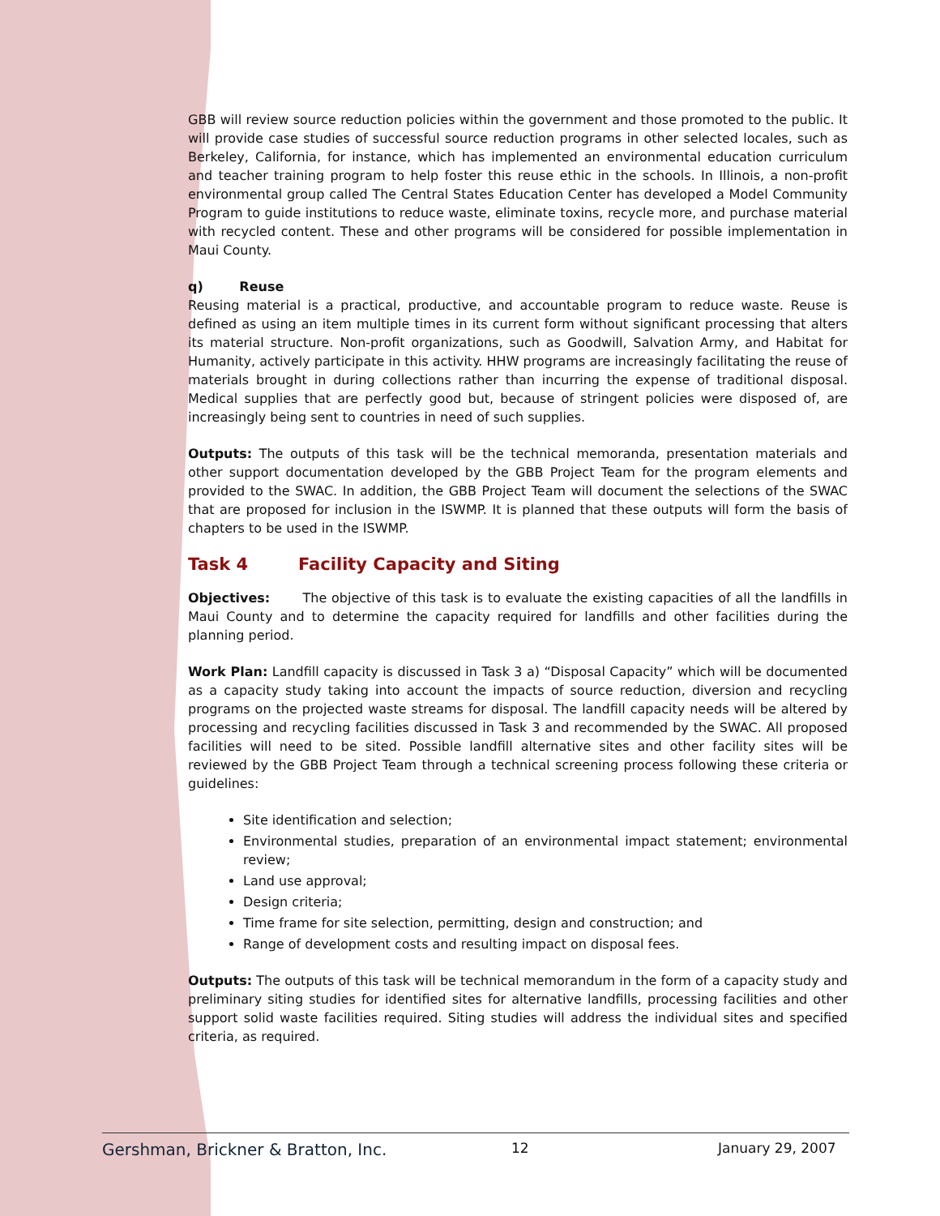GBB will review source reduction policies within the government and those promoted to the public. It will provide case studies of successful source reduction programs in other selected locales, such as Berkeley, California, for instance, which has implemented an environmental education curriculum and teacher training program to help foster this reuse ethic in the schools. In Illinois, a non-profit environmental group called The Central States Education Center has developed a Model Community Program to guide institutions to reduce waste, eliminate toxins, recycle more, and purchase material with recycled content. These and other programs will be considered for possible implementation in Maui County.
q) Reuse
Reusing material is a practical, productive, and accountable program to reduce waste. Reuse is defined as using an item multiple times in its current form without significant processing that alters its material structure. Non-profit organizations, such as Goodwill, Salvation Army, and Habitat for Humanity, actively participate in this activity. HHW programs are increasingly facilitating the reuse of materials brought in during collections rather than incurring the expense of traditional disposal. Medical supplies that are perfectly good but, because of stringent policies were disposed of, are increasingly being sent to countries in need of such supplies.
Outputs: The outputs of this task will be the technical memoranda, presentation materials and other support documentation developed by the GBB Project Team for the program elements and provided to the SWAC. In addition, the GBB Project Team will document the selections of the SWAC that are proposed for inclusion in the ISWMP. It is planned that these outputs will form the basis of chapters to be used in the ISWMP.
Task 4 Facility Capacity and Siting
Objectives: The objective of this task is to evaluate the existing capacities of all the landfills in Maui County and to determine the capacity required for landfills and other facilities during the planning period.
Work Plan: Landfill capacity is discussed in Task 3 a) “Disposal Capacity” which will be documented as a capacity study taking into account the impacts of source reduction, diversion and recycling programs on the projected waste streams for disposal. The landfill capacity needs will be altered by processing and recycling facilities discussed in Task 3 and recommended by the SWAC. All proposed facilities will need to be sited. Possible landfill alternative sites and other facility sites will be reviewed by the GBB Project Team through a technical screening process following these criteria or guidelines:
Site identification and selection;
Environmental studies, preparation of an environmental impact statement; environmental review;
Land use approval;
Design criteria;
Time frame for site selection, permitting, design and construction; and
Range of development costs and resulting impact on disposal fees.
Outputs: The outputs of this task will be technical memorandum in the form of a capacity study and preliminary siting studies for identified sites for alternative landfills, processing facilities and other support solid waste facilities required. Siting studies will address the individual sites and specified criteria, as required.
Gershman, Brickner & Bratton, Inc. 12 January 29, 2007